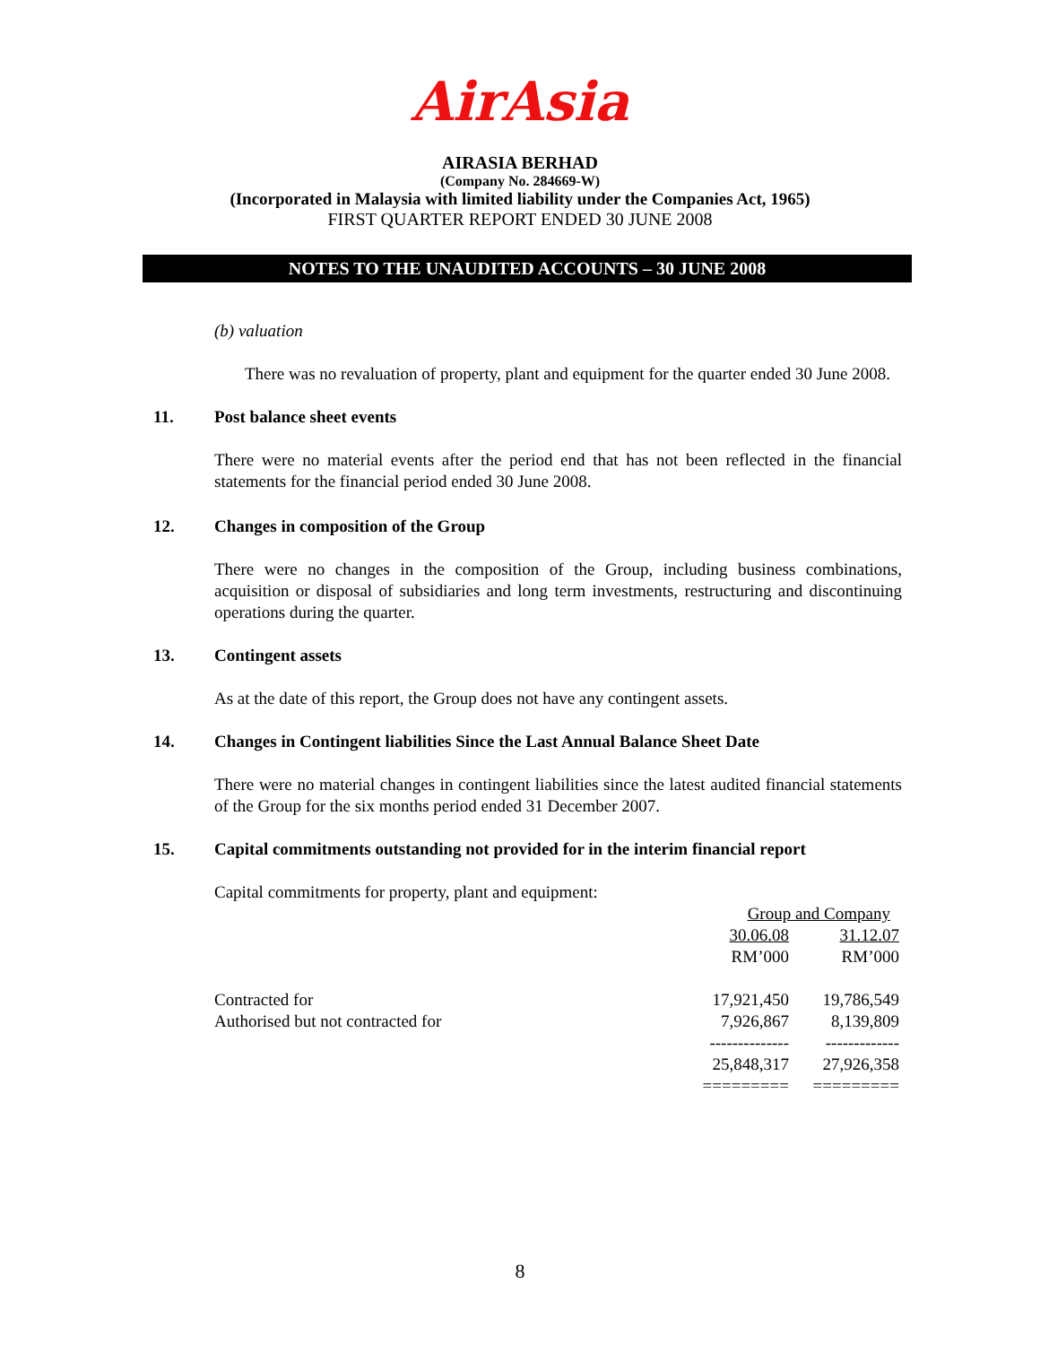AirAsia
AIRASIA BERHAD
(Company No. 284669-W)
(Incorporated in Malaysia with limited liability under the Companies Act, 1965)
FIRST QUARTER REPORT ENDED 30 JUNE 2008
NOTES TO THE UNAUDITED ACCOUNTS – 30 JUNE 2008
(b) valuation
There was no revaluation of property, plant and equipment for the quarter ended 30 June 2008.
11. Post balance sheet events
There were no material events after the period end that has not been reflected in the financial statements for the financial period ended 30 June 2008.
12. Changes in composition of the Group
There were no changes in the composition of the Group, including business combinations, acquisition or disposal of subsidiaries and long term investments, restructuring and discontinuing operations during the quarter.
13. Contingent assets
As at the date of this report, the Group does not have any contingent assets.
14. Changes in Contingent liabilities Since the Last Annual Balance Sheet Date
There were no material changes in contingent liabilities since the latest audited financial statements of the Group for the six months period ended 31 December 2007.
15. Capital commitments outstanding not provided for in the interim financial report
Capital commitments for property, plant and equipment:
| | Group and Company | |
| | 30.06.08 | 31.12.07 |
| | RM’000 | RM’000 |
| Contracted for | 17,921,450 | 19,786,549 |
| Authorised but not contracted for | 7,926,867 | 8,139,809 |
| | -------------- | ------------- |
| | 25,848,317 | 27,926,358 |
| | ========= | ========= |
8